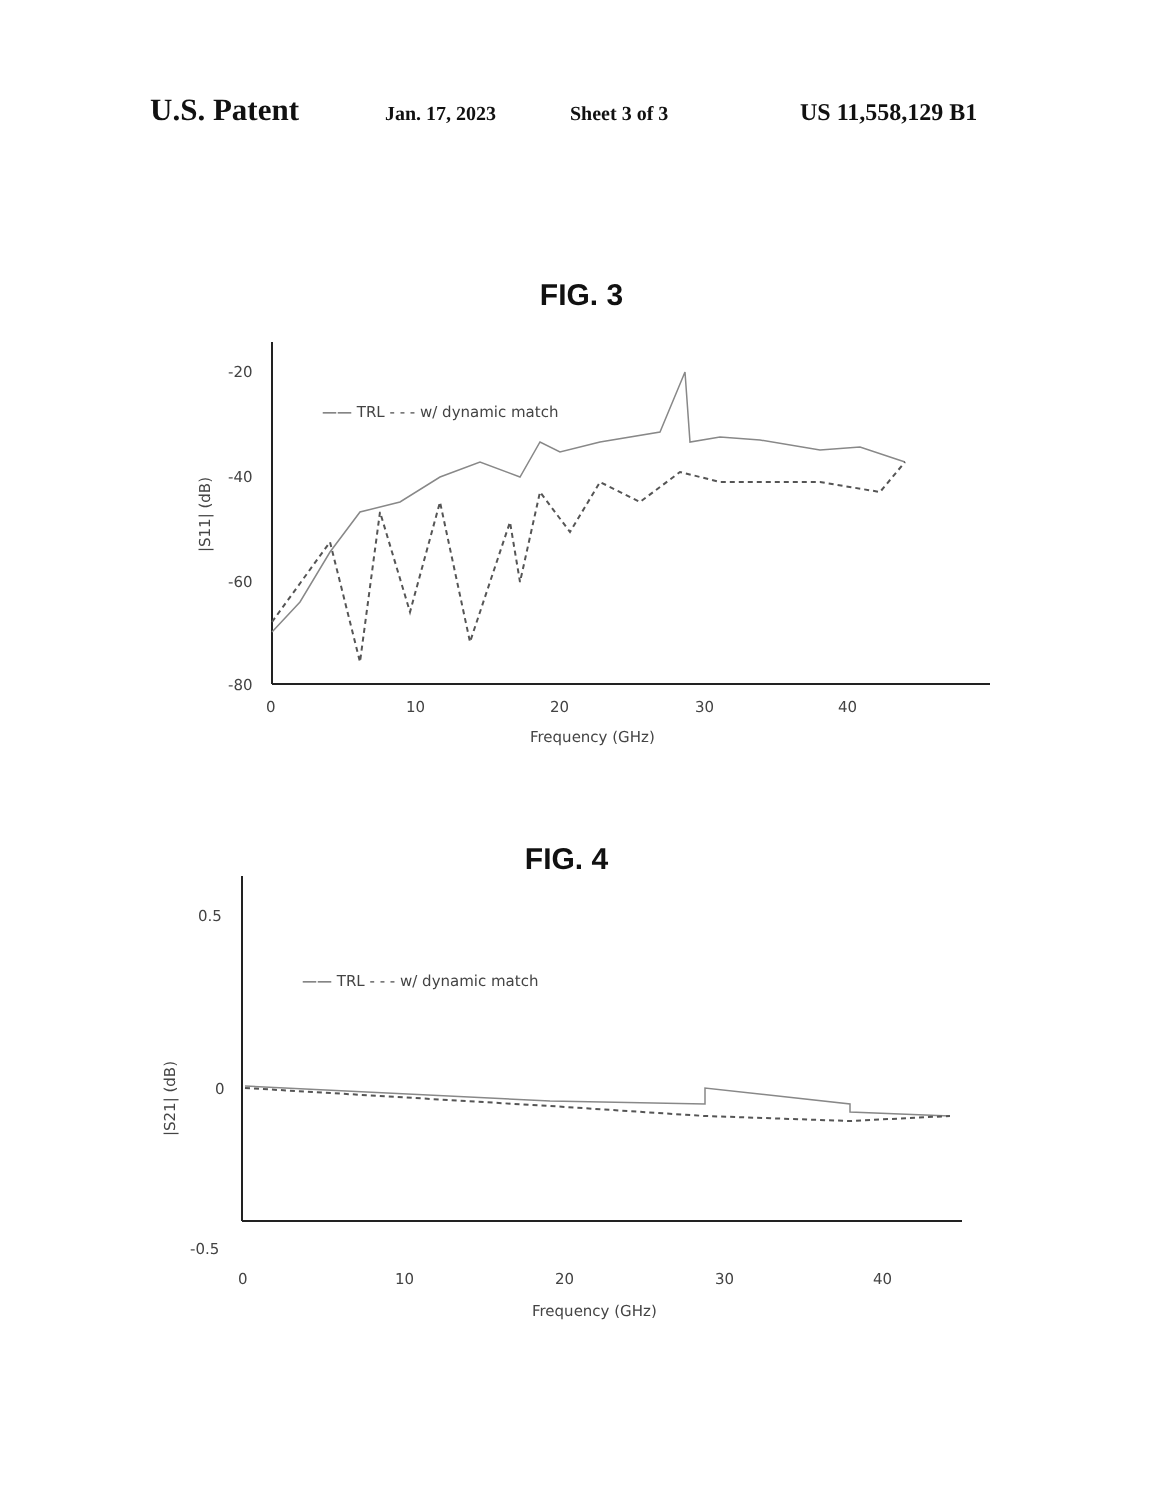U.S. Patent Jan. 17, 2023 Sheet 3 of 3 US 11,558,129 B1
FIG. 3
-20
-40
-60
-80
0
10
20
30
40
Frequency (GHz)
|S11| (dB)
—— TRL - - - w/ dynamic match
FIG. 4
0.5
0
-0.5
0
10
20
30
40
Frequency (GHz)
|S21| (dB)
—— TRL - - - w/ dynamic match